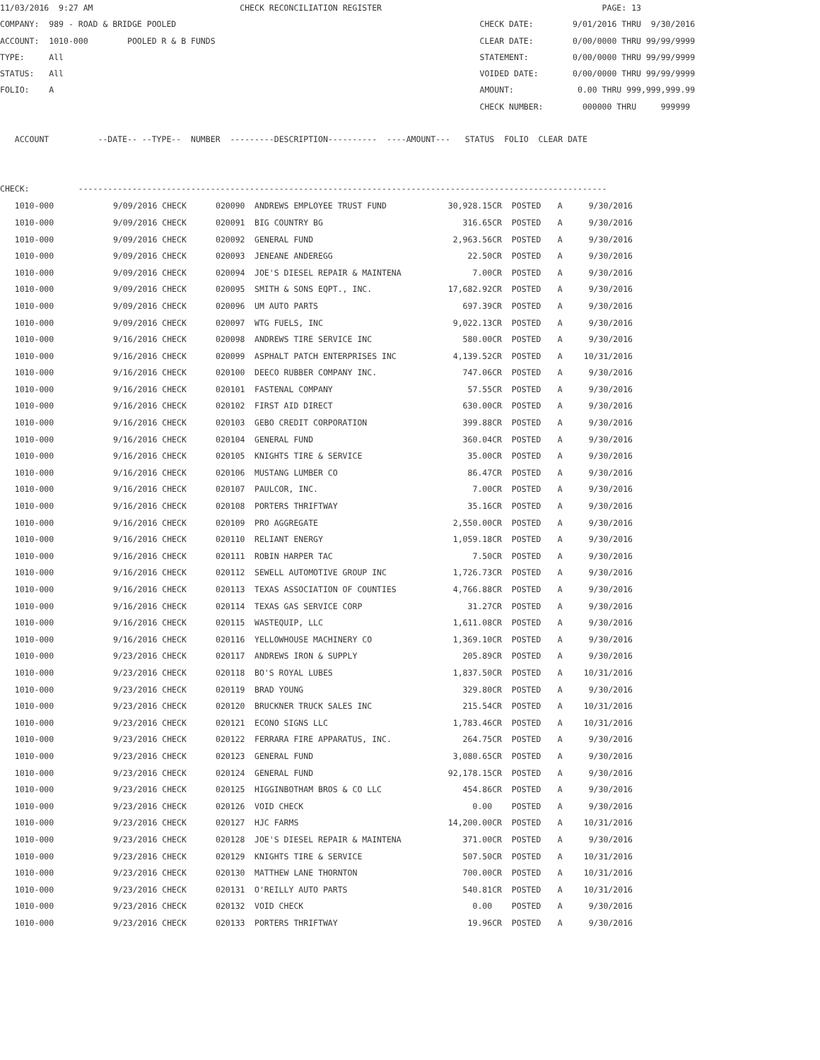11/03/2016 9:27 AM CHECK RECONCILIATION REGISTER PAGE: 13 COMPANY: 989 - ROAD & BRIDGE POOLED CHECK DATE: 9/01/2016 THRU 9/30/2016 ACCOUNT: 1010-000 POOLED R & B FUNDS CLEAR DATE: 0/00/0000 THRU 99/99/9999 TYPE: All STATEMENT: 0/00/0000 THRU 99/99/9999 STATUS: All VOIDED DATE: 0/00/0000 THRU 99/99/9999 FOLIO: A AMOUNT: 0.00 THRU 999,999,999.99 CHECK NUMBER: 000000 THRU 999999 ACCOUNT --DATE-- --TYPE-- NUMBER ---------DESCRIPTION---------- ----AMOUNT--- STATUS FOLIO CLEAR DATE CHECK: ------------------------------------------------------------------------------------------------------------
| 1010-000 | 9/09/2016 CHECK | 020090 | ANDREWS EMPLOYEE TRUST FUND | 30,928.15CR | POSTED | A | 9/30/2016 |
| 1010-000 | 9/09/2016 CHECK | 020091 | BIG COUNTRY BG | 316.65CR | POSTED | A | 9/30/2016 |
| 1010-000 | 9/09/2016 CHECK | 020092 | GENERAL FUND | 2,963.56CR | POSTED | A | 9/30/2016 |
| 1010-000 | 9/09/2016 CHECK | 020093 | JENEANE ANDEREGG | 22.50CR | POSTED | A | 9/30/2016 |
| 1010-000 | 9/09/2016 CHECK | 020094 | JOE'S DIESEL REPAIR & MAINTENA | 7.00CR | POSTED | A | 9/30/2016 |
| 1010-000 | 9/09/2016 CHECK | 020095 | SMITH & SONS EQPT., INC. | 17,682.92CR | POSTED | A | 9/30/2016 |
| 1010-000 | 9/09/2016 CHECK | 020096 | UM AUTO PARTS | 697.39CR | POSTED | A | 9/30/2016 |
| 1010-000 | 9/09/2016 CHECK | 020097 | WTG FUELS, INC | 9,022.13CR | POSTED | A | 9/30/2016 |
| 1010-000 | 9/16/2016 CHECK | 020098 | ANDREWS TIRE SERVICE INC | 580.00CR | POSTED | A | 9/30/2016 |
| 1010-000 | 9/16/2016 CHECK | 020099 | ASPHALT PATCH ENTERPRISES INC | 4,139.52CR | POSTED | A | 10/31/2016 |
| 1010-000 | 9/16/2016 CHECK | 020100 | DEECO RUBBER COMPANY INC. | 747.06CR | POSTED | A | 9/30/2016 |
| 1010-000 | 9/16/2016 CHECK | 020101 | FASTENAL COMPANY | 57.55CR | POSTED | A | 9/30/2016 |
| 1010-000 | 9/16/2016 CHECK | 020102 | FIRST AID DIRECT | 630.00CR | POSTED | A | 9/30/2016 |
| 1010-000 | 9/16/2016 CHECK | 020103 | GEBO CREDIT CORPORATION | 399.88CR | POSTED | A | 9/30/2016 |
| 1010-000 | 9/16/2016 CHECK | 020104 | GENERAL FUND | 360.04CR | POSTED | A | 9/30/2016 |
| 1010-000 | 9/16/2016 CHECK | 020105 | KNIGHTS TIRE & SERVICE | 35.00CR | POSTED | A | 9/30/2016 |
| 1010-000 | 9/16/2016 CHECK | 020106 | MUSTANG LUMBER CO | 86.47CR | POSTED | A | 9/30/2016 |
| 1010-000 | 9/16/2016 CHECK | 020107 | PAULCOR, INC. | 7.00CR | POSTED | A | 9/30/2016 |
| 1010-000 | 9/16/2016 CHECK | 020108 | PORTERS THRIFTWAY | 35.16CR | POSTED | A | 9/30/2016 |
| 1010-000 | 9/16/2016 CHECK | 020109 | PRO AGGREGATE | 2,550.00CR | POSTED | A | 9/30/2016 |
| 1010-000 | 9/16/2016 CHECK | 020110 | RELIANT ENERGY | 1,059.18CR | POSTED | A | 9/30/2016 |
| 1010-000 | 9/16/2016 CHECK | 020111 | ROBIN HARPER TAC | 7.50CR | POSTED | A | 9/30/2016 |
| 1010-000 | 9/16/2016 CHECK | 020112 | SEWELL AUTOMOTIVE GROUP INC | 1,726.73CR | POSTED | A | 9/30/2016 |
| 1010-000 | 9/16/2016 CHECK | 020113 | TEXAS ASSOCIATION OF COUNTIES | 4,766.88CR | POSTED | A | 9/30/2016 |
| 1010-000 | 9/16/2016 CHECK | 020114 | TEXAS GAS SERVICE CORP | 31.27CR | POSTED | A | 9/30/2016 |
| 1010-000 | 9/16/2016 CHECK | 020115 | WASTEQUIP, LLC | 1,611.08CR | POSTED | A | 9/30/2016 |
| 1010-000 | 9/16/2016 CHECK | 020116 | YELLOWHOUSE MACHINERY CO | 1,369.10CR | POSTED | A | 9/30/2016 |
| 1010-000 | 9/23/2016 CHECK | 020117 | ANDREWS IRON & SUPPLY | 205.89CR | POSTED | A | 9/30/2016 |
| 1010-000 | 9/23/2016 CHECK | 020118 | BO'S ROYAL LUBES | 1,837.50CR | POSTED | A | 10/31/2016 |
| 1010-000 | 9/23/2016 CHECK | 020119 | BRAD YOUNG | 329.80CR | POSTED | A | 9/30/2016 |
| 1010-000 | 9/23/2016 CHECK | 020120 | BRUCKNER TRUCK SALES INC | 215.54CR | POSTED | A | 10/31/2016 |
| 1010-000 | 9/23/2016 CHECK | 020121 | ECONO SIGNS LLC | 1,783.46CR | POSTED | A | 10/31/2016 |
| 1010-000 | 9/23/2016 CHECK | 020122 | FERRARA FIRE APPARATUS, INC. | 264.75CR | POSTED | A | 9/30/2016 |
| 1010-000 | 9/23/2016 CHECK | 020123 | GENERAL FUND | 3,080.65CR | POSTED | A | 9/30/2016 |
| 1010-000 | 9/23/2016 CHECK | 020124 | GENERAL FUND | 92,178.15CR | POSTED | A | 9/30/2016 |
| 1010-000 | 9/23/2016 CHECK | 020125 | HIGGINBOTHAM BROS & CO LLC | 454.86CR | POSTED | A | 9/30/2016 |
| 1010-000 | 9/23/2016 CHECK | 020126 | VOID CHECK | 0.00 | POSTED | A | 9/30/2016 |
| 1010-000 | 9/23/2016 CHECK | 020127 | HJC FARMS | 14,200.00CR | POSTED | A | 10/31/2016 |
| 1010-000 | 9/23/2016 CHECK | 020128 | JOE'S DIESEL REPAIR & MAINTENA | 371.00CR | POSTED | A | 9/30/2016 |
| 1010-000 | 9/23/2016 CHECK | 020129 | KNIGHTS TIRE & SERVICE | 507.50CR | POSTED | A | 10/31/2016 |
| 1010-000 | 9/23/2016 CHECK | 020130 | MATTHEW LANE THORNTON | 700.00CR | POSTED | A | 10/31/2016 |
| 1010-000 | 9/23/2016 CHECK | 020131 | O'REILLY AUTO PARTS | 540.81CR | POSTED | A | 10/31/2016 |
| 1010-000 | 9/23/2016 CHECK | 020132 | VOID CHECK | 0.00 | POSTED | A | 9/30/2016 |
| 1010-000 | 9/23/2016 CHECK | 020133 | PORTERS THRIFTWAY | 19.96CR | POSTED | A | 9/30/2016 |